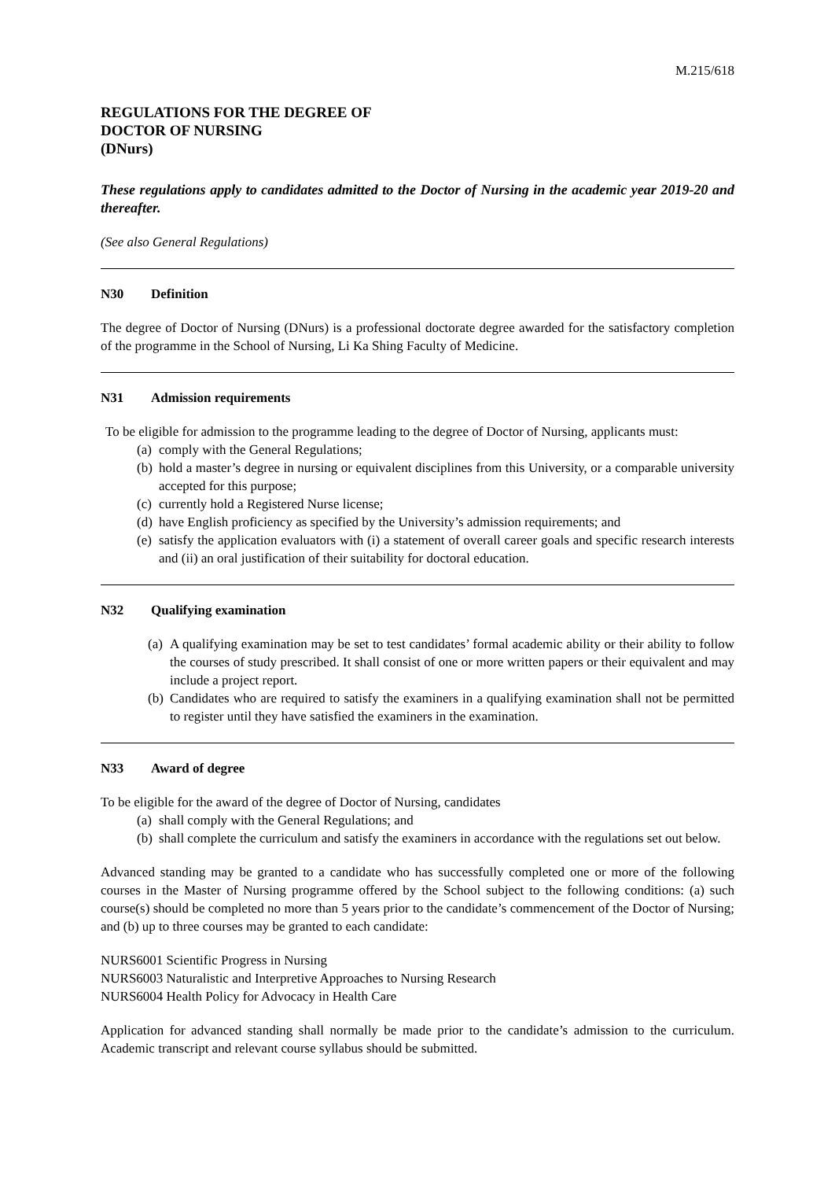M.215/618
REGULATIONS FOR THE DEGREE OF
DOCTOR OF NURSING
(DNurs)
These regulations apply to candidates admitted to the Doctor of Nursing in the academic year 2019-20 and thereafter.
(See also General Regulations)
N30 Definition
The degree of Doctor of Nursing (DNurs) is a professional doctorate degree awarded for the satisfactory completion of the programme in the School of Nursing, Li Ka Shing Faculty of Medicine.
N31 Admission requirements
To be eligible for admission to the programme leading to the degree of Doctor of Nursing, applicants must:
(a) comply with the General Regulations;
(b) hold a master’s degree in nursing or equivalent disciplines from this University, or a comparable university accepted for this purpose;
(c) currently hold a Registered Nurse license;
(d) have English proficiency as specified by the University’s admission requirements; and
(e) satisfy the application evaluators with (i) a statement of overall career goals and specific research interests and (ii) an oral justification of their suitability for doctoral education.
N32 Qualifying examination
(a) A qualifying examination may be set to test candidates’ formal academic ability or their ability to follow the courses of study prescribed. It shall consist of one or more written papers or their equivalent and may include a project report.
(b) Candidates who are required to satisfy the examiners in a qualifying examination shall not be permitted to register until they have satisfied the examiners in the examination.
N33 Award of degree
To be eligible for the award of the degree of Doctor of Nursing, candidates
(a) shall comply with the General Regulations; and
(b) shall complete the curriculum and satisfy the examiners in accordance with the regulations set out below.
Advanced standing may be granted to a candidate who has successfully completed one or more of the following courses in the Master of Nursing programme offered by the School subject to the following conditions: (a) such course(s) should be completed no more than 5 years prior to the candidate’s commencement of the Doctor of Nursing; and (b) up to three courses may be granted to each candidate:
NURS6001 Scientific Progress in Nursing
NURS6003 Naturalistic and Interpretive Approaches to Nursing Research
NURS6004 Health Policy for Advocacy in Health Care
Application for advanced standing shall normally be made prior to the candidate’s admission to the curriculum. Academic transcript and relevant course syllabus should be submitted.